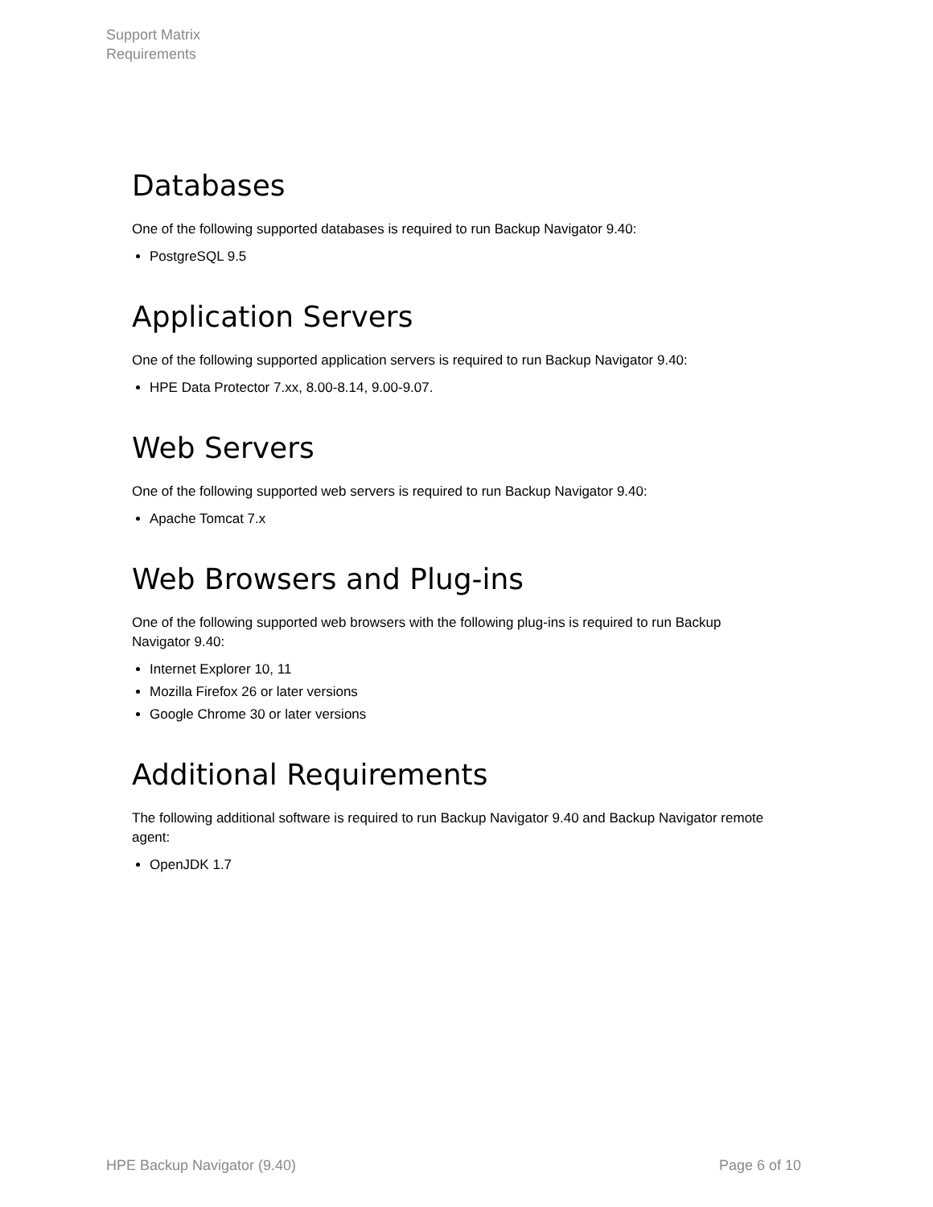Support Matrix
Requirements
Databases
One of the following supported databases is required to run Backup Navigator 9.40:
PostgreSQL 9.5
Application Servers
One of the following supported application servers is required to run Backup Navigator 9.40:
HPE Data Protector 7.xx, 8.00-8.14, 9.00-9.07.
Web Servers
One of the following supported web servers is required to run Backup Navigator 9.40:
Apache Tomcat 7.x
Web Browsers and Plug-ins
One of the following supported web browsers with the following plug-ins is required to run Backup Navigator 9.40:
Internet Explorer 10, 11
Mozilla Firefox 26 or later versions
Google Chrome 30 or later versions
Additional Requirements
The following additional software is required to run Backup Navigator 9.40 and Backup Navigator remote agent:
OpenJDK 1.7
HPE Backup Navigator (9.40) Page 6 of 10